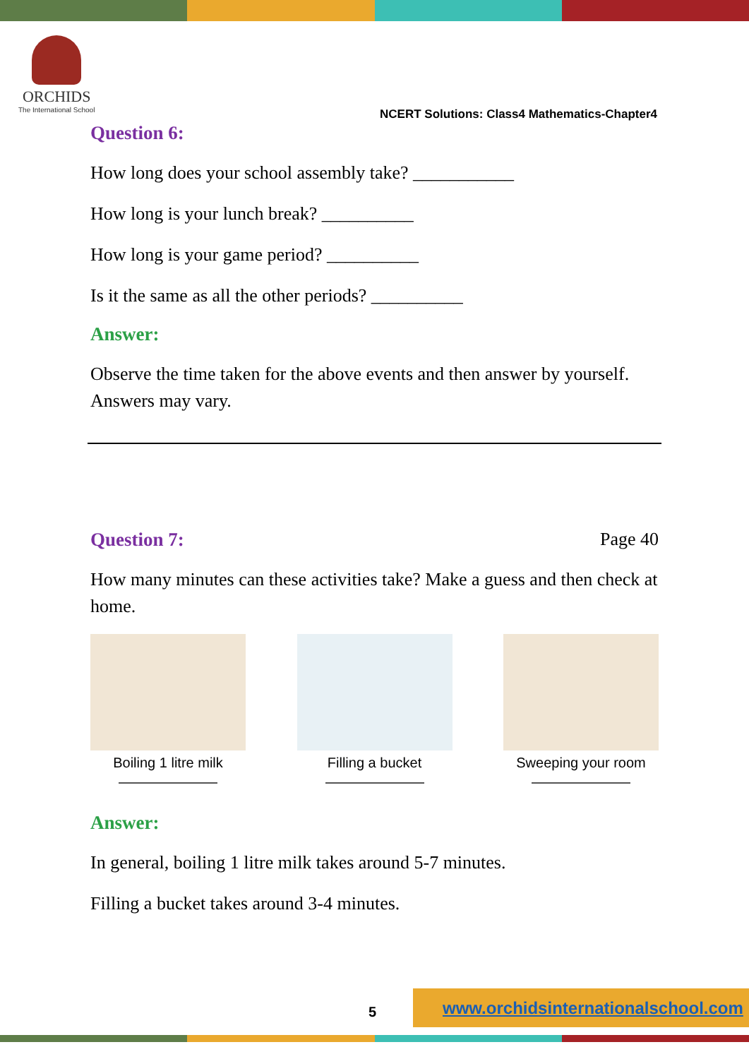ORCHIDS
The International School
NCERT Solutions: Class4 Mathematics-Chapter4
Question 6:
How long does your school assembly take? ___________
How long is your lunch break? __________
How long is your game period? __________
Is it the same as all the other periods? __________
Answer:
Observe the time taken for the above events and then answer by yourself. Answers may vary.
Question 7: Page 40
How many minutes can these activities take? Make a guess and then check at home.
Boiling 1 litre milk
Filling a bucket Sweeping your room
Answer:
In general, boiling 1 litre milk takes around 5-7 minutes.
Filling a bucket takes around 3-4 minutes.
5
www.orchidsinternationalschool.com